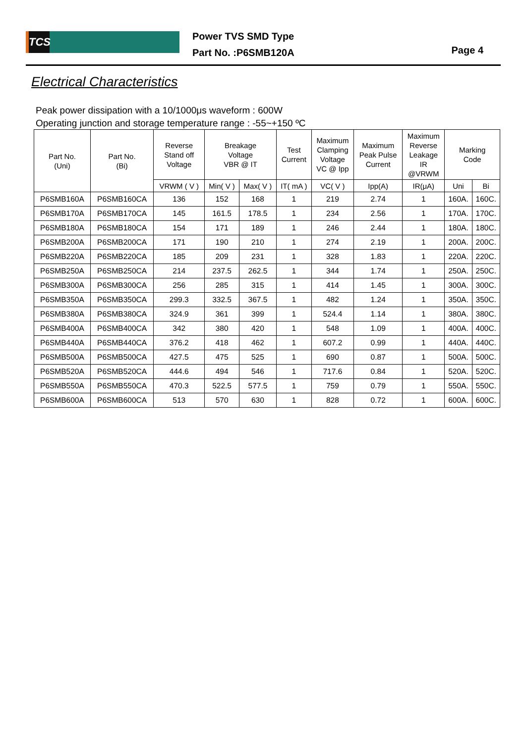TCS
Power TVS SMD Type
Part No. :P6SMB120A
Page 4
Electrical Characteristics
Peak power dissipation with a 10/1000μs waveform : 600W
Operating junction and storage temperature range : -55~+150 ºC
| Part No. (Uni) | Part No. (Bi) | Reverse Stand off Voltage | Breakage Voltage VBR @ IT | | Test Current | Maximum Clamping Voltage VC @ Ipp | Maximum Peak Pulse Current | Maximum Reverse Leakage IR @VRWM | Marking Code | |
| --- | --- | --- | --- | --- | --- | --- | --- | --- | --- | --- |
| | | VRWM ( V ) | Min( V ) | Max( V ) | IT( mA ) | VC( V ) | Ipp(A) | IR(μA) | Uni | Bi |
| P6SMB160A | P6SMB160CA | 136 | 152 | 168 | 1 | 219 | 2.74 | 1 | 160A. | 160C. |
| P6SMB170A | P6SMB170CA | 145 | 161.5 | 178.5 | 1 | 234 | 2.56 | 1 | 170A. | 170C. |
| P6SMB180A | P6SMB180CA | 154 | 171 | 189 | 1 | 246 | 2.44 | 1 | 180A. | 180C. |
| P6SMB200A | P6SMB200CA | 171 | 190 | 210 | 1 | 274 | 2.19 | 1 | 200A. | 200C. |
| P6SMB220A | P6SMB220CA | 185 | 209 | 231 | 1 | 328 | 1.83 | 1 | 220A. | 220C. |
| P6SMB250A | P6SMB250CA | 214 | 237.5 | 262.5 | 1 | 344 | 1.74 | 1 | 250A. | 250C. |
| P6SMB300A | P6SMB300CA | 256 | 285 | 315 | 1 | 414 | 1.45 | 1 | 300A. | 300C. |
| P6SMB350A | P6SMB350CA | 299.3 | 332.5 | 367.5 | 1 | 482 | 1.24 | 1 | 350A. | 350C. |
| P6SMB380A | P6SMB380CA | 324.9 | 361 | 399 | 1 | 524.4 | 1.14 | 1 | 380A. | 380C. |
| P6SMB400A | P6SMB400CA | 342 | 380 | 420 | 1 | 548 | 1.09 | 1 | 400A. | 400C. |
| P6SMB440A | P6SMB440CA | 376.2 | 418 | 462 | 1 | 607.2 | 0.99 | 1 | 440A. | 440C. |
| P6SMB500A | P6SMB500CA | 427.5 | 475 | 525 | 1 | 690 | 0.87 | 1 | 500A. | 500C. |
| P6SMB520A | P6SMB520CA | 444.6 | 494 | 546 | 1 | 717.6 | 0.84 | 1 | 520A. | 520C. |
| P6SMB550A | P6SMB550CA | 470.3 | 522.5 | 577.5 | 1 | 759 | 0.79 | 1 | 550A. | 550C. |
| P6SMB600A | P6SMB600CA | 513 | 570 | 630 | 1 | 828 | 0.72 | 1 | 600A. | 600C. |